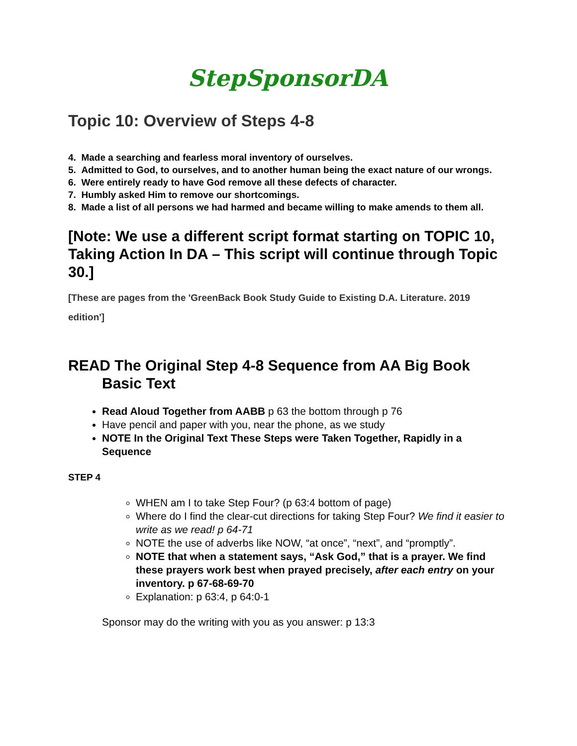StepSponsorDA
Topic 10: Overview of Steps 4-8
4. Made a searching and fearless moral inventory of ourselves.
5. Admitted to God, to ourselves, and to another human being the exact nature of our wrongs.
6. Were entirely ready to have God remove all these defects of character.
7. Humbly asked Him to remove our shortcomings.
8. Made a list of all persons we had harmed and became willing to make amends to them all.
[Note: We use a different script format starting on TOPIC 10, Taking Action In DA – This script will continue through Topic 30.]
[These are pages from the 'GreenBack Book Study Guide to Existing D.A. Literature. 2019 edition']
READ The Original Step 4-8 Sequence from AA Big Book Basic Text
Read Aloud Together from AABB p 63 the bottom through p 76
Have pencil and paper with you, near the phone, as we study
NOTE In the Original Text These Steps were Taken Together, Rapidly in a Sequence
STEP 4
WHEN am I to take Step Four? (p 63:4 bottom of page)
Where do I find the clear-cut directions for taking Step Four? We find it easier to write as we read! p 64-71
NOTE the use of adverbs like NOW, “at once”, “next”, and “promptly”.
NOTE that when a statement says, “Ask God,” that is a prayer. We find these prayers work best when prayed precisely, after each entry on your inventory. p 67-68-69-70
Explanation: p 63:4, p 64:0-1
Sponsor may do the writing with you as you answer: p 13:3